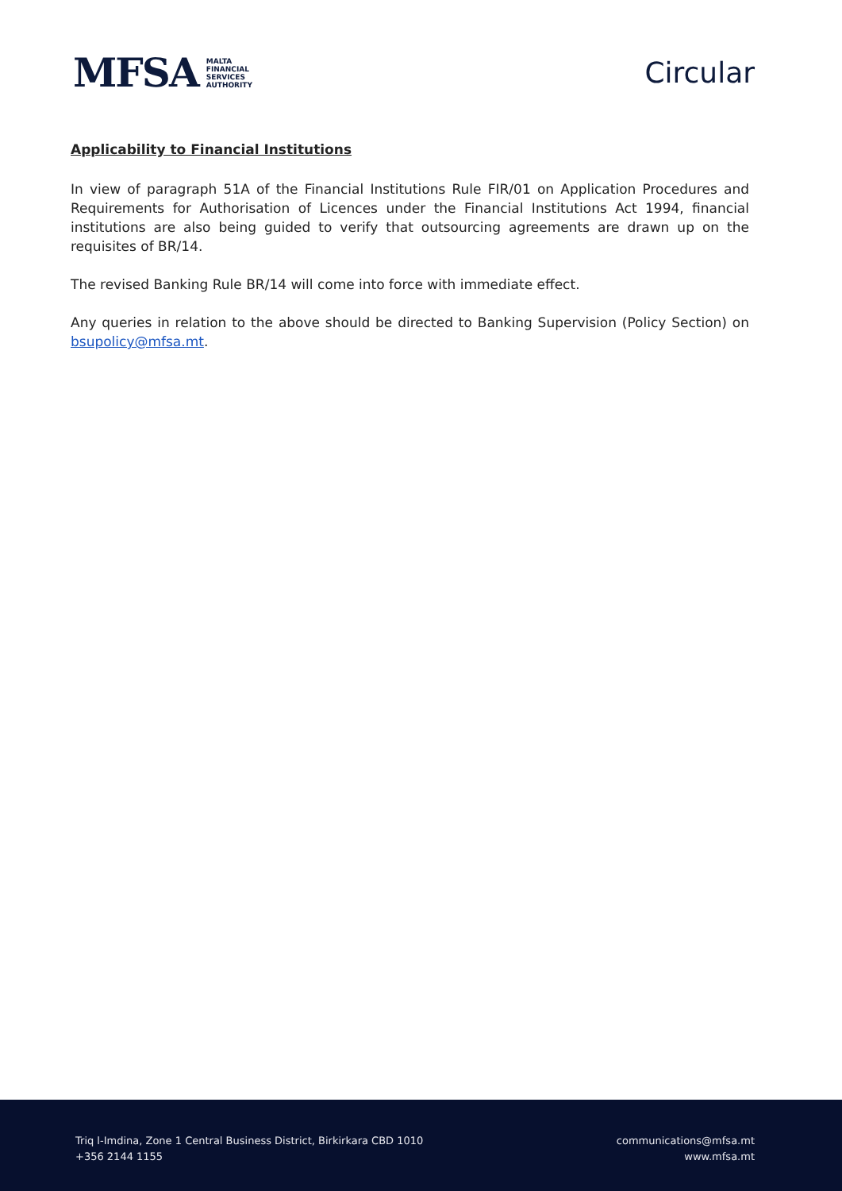MFSA MALTA
FINANCIAL
SERVICES
AUTHORITY
Circular
Applicability to Financial Institutions
In view of paragraph 51A of the Financial Institutions Rule FIR/01 on Application Procedures and Requirements for Authorisation of Licences under the Financial Institutions Act 1994, financial institutions are also being guided to verify that outsourcing agreements are drawn up on the requisites of BR/14.
The revised Banking Rule BR/14 will come into force with immediate effect.
Any queries in relation to the above should be directed to Banking Supervision (Policy Section) on bsupolicy@mfsa.mt.
Triq l-Imdina, Zone 1 Central Business District, Birkirkara CBD 1010
+356 2144 1155
communications@mfsa.mt
www.mfsa.mt